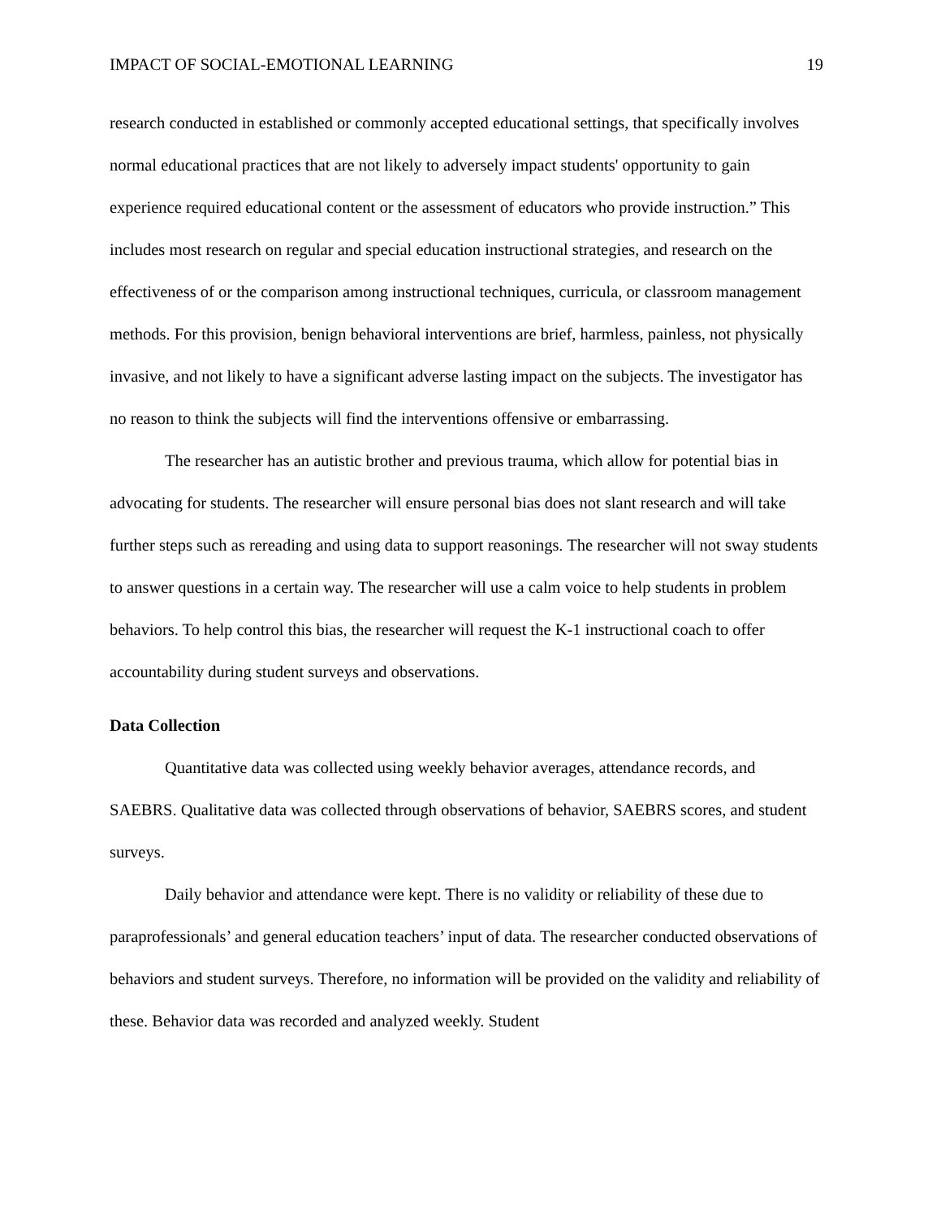IMPACT OF SOCIAL-EMOTIONAL LEARNING 19
research conducted in established or commonly accepted educational settings, that specifically involves normal educational practices that are not likely to adversely impact students' opportunity to gain experience required educational content or the assessment of educators who provide instruction.” This includes most research on regular and special education instructional strategies, and research on the effectiveness of or the comparison among instructional techniques, curricula, or classroom management methods. For this provision, benign behavioral interventions are brief, harmless, painless, not physically invasive, and not likely to have a significant adverse lasting impact on the subjects. The investigator has no reason to think the subjects will find the interventions offensive or embarrassing.
The researcher has an autistic brother and previous trauma, which allow for potential bias in advocating for students. The researcher will ensure personal bias does not slant research and will take further steps such as rereading and using data to support reasonings. The researcher will not sway students to answer questions in a certain way. The researcher will use a calm voice to help students in problem behaviors. To help control this bias, the researcher will request the K-1 instructional coach to offer accountability during student surveys and observations.
Data Collection
Quantitative data was collected using weekly behavior averages, attendance records, and SAEBRS. Qualitative data was collected through observations of behavior, SAEBRS scores, and student surveys.
Daily behavior and attendance were kept. There is no validity or reliability of these due to paraprofessionals’ and general education teachers’ input of data. The researcher conducted observations of behaviors and student surveys. Therefore, no information will be provided on the validity and reliability of these. Behavior data was recorded and analyzed weekly. Student